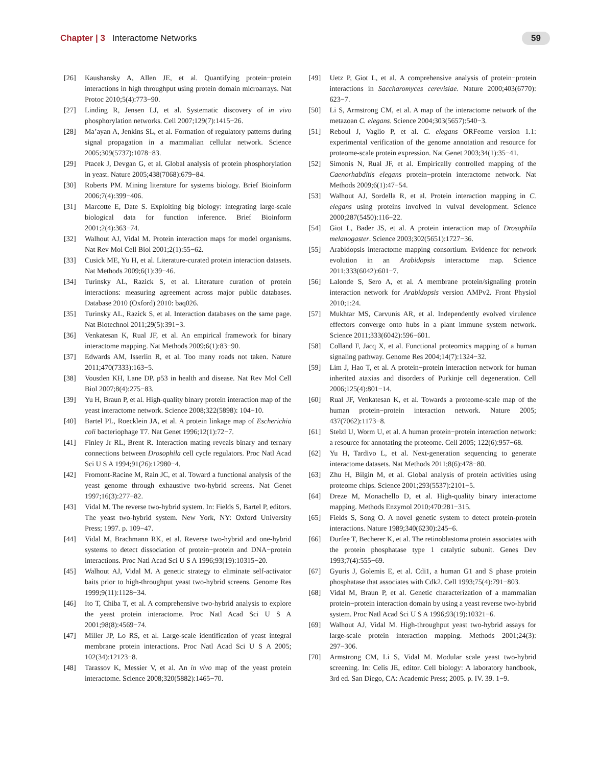Chapter | 3 Interactome Networks
59
[26] Kaushansky A, Allen JE, et al. Quantifying protein−protein interactions in high throughput using protein domain microarrays. Nat Protoc 2010;5(4):773−90.
[27] Linding R, Jensen LJ, et al. Systematic discovery of in vivo phosphorylation networks. Cell 2007;129(7):1415−26.
[28] Ma’ayan A, Jenkins SL, et al. Formation of regulatory patterns during signal propagation in a mammalian cellular network. Science 2005;309(5737):1078−83.
[29] Ptacek J, Devgan G, et al. Global analysis of protein phosphorylation in yeast. Nature 2005;438(7068):679−84.
[30] Roberts PM. Mining literature for systems biology. Brief Bioinform 2006;7(4):399−406.
[31] Marcotte E, Date S. Exploiting big biology: integrating large-scale biological data for function inference. Brief Bioinform 2001;2(4):363−74.
[32] Walhout AJ, Vidal M. Protein interaction maps for model organisms. Nat Rev Mol Cell Biol 2001;2(1):55−62.
[33] Cusick ME, Yu H, et al. Literature-curated protein interaction datasets. Nat Methods 2009;6(1):39−46.
[34] Turinsky AL, Razick S, et al. Literature curation of protein interactions: measuring agreement across major public databases. Database 2010 (Oxford) 2010: baq026.
[35] Turinsky AL, Razick S, et al. Interaction databases on the same page. Nat Biotechnol 2011;29(5):391−3.
[36] Venkatesan K, Rual JF, et al. An empirical framework for binary interactome mapping. Nat Methods 2009;6(1):83−90.
[37] Edwards AM, Isserlin R, et al. Too many roads not taken. Nature 2011;470(7333):163−5.
[38] Vousden KH, Lane DP. p53 in health and disease. Nat Rev Mol Cell Biol 2007;8(4):275−83.
[39] Yu H, Braun P, et al. High-quality binary protein interaction map of the yeast interactome network. Science 2008;322(5898): 104−10.
[40] Bartel PL, Roecklein JA, et al. A protein linkage map of Escherichia coli bacteriophage T7. Nat Genet 1996;12(1):72−7.
[41] Finley Jr RL, Brent R. Interaction mating reveals binary and ternary connections between Drosophila cell cycle regulators. Proc Natl Acad Sci U S A 1994;91(26):12980−4.
[42] Fromont-Racine M, Rain JC, et al. Toward a functional analysis of the yeast genome through exhaustive two-hybrid screens. Nat Genet 1997;16(3):277−82.
[43] Vidal M. The reverse two-hybrid system. In: Fields S, Bartel P, editors. The yeast two-hybrid system. New York, NY: Oxford University Press; 1997. p. 109−47.
[44] Vidal M, Brachmann RK, et al. Reverse two-hybrid and one-hybrid systems to detect dissociation of protein−protein and DNA−protein interactions. Proc Natl Acad Sci U S A 1996;93(19):10315−20.
[45] Walhout AJ, Vidal M. A genetic strategy to eliminate self-activator baits prior to high-throughput yeast two-hybrid screens. Genome Res 1999;9(11):1128−34.
[46] Ito T, Chiba T, et al. A comprehensive two-hybrid analysis to explore the yeast protein interactome. Proc Natl Acad Sci U S A 2001;98(8):4569−74.
[47] Miller JP, Lo RS, et al. Large-scale identification of yeast integral membrane protein interactions. Proc Natl Acad Sci U S A 2005; 102(34):12123−8.
[48] Tarassov K, Messier V, et al. An in vivo map of the yeast protein interactome. Science 2008;320(5882):1465−70.
[49] Uetz P, Giot L, et al. A comprehensive analysis of protein−protein interactions in Saccharomyces cerevisiae. Nature 2000;403(6770): 623−7.
[50] Li S, Armstrong CM, et al. A map of the interactome network of the metazoan C. elegans. Science 2004;303(5657):540−3.
[51] Reboul J, Vaglio P, et al. C. elegans ORFeome version 1.1: experimental verification of the genome annotation and resource for proteome-scale protein expression. Nat Genet 2003;34(1):35−41.
[52] Simonis N, Rual JF, et al. Empirically controlled mapping of the Caenorhabditis elegans protein−protein interactome network. Nat Methods 2009;6(1):47−54.
[53] Walhout AJ, Sordella R, et al. Protein interaction mapping in C. elegans using proteins involved in vulval development. Science 2000;287(5450):116−22.
[54] Giot L, Bader JS, et al. A protein interaction map of Drosophila melanogaster. Science 2003;302(5651):1727−36.
[55] Arabidopsis interactome mapping consortium. Evidence for network evolution in an Arabidopsis interactome map. Science 2011;333(6042):601−7.
[56] Lalonde S, Sero A, et al. A membrane protein/signaling protein interaction network for Arabidopsis version AMPv2. Front Physiol 2010;1:24.
[57] Mukhtar MS, Carvunis AR, et al. Independently evolved virulence effectors converge onto hubs in a plant immune system network. Science 2011;333(6042):596−601.
[58] Colland F, Jacq X, et al. Functional proteomics mapping of a human signaling pathway. Genome Res 2004;14(7):1324−32.
[59] Lim J, Hao T, et al. A protein−protein interaction network for human inherited ataxias and disorders of Purkinje cell degeneration. Cell 2006;125(4):801−14.
[60] Rual JF, Venkatesan K, et al. Towards a proteome-scale map of the human protein−protein interaction network. Nature 2005; 437(7062):1173−8.
[61] Stelzl U, Worm U, et al. A human protein−protein interaction network: a resource for annotating the proteome. Cell 2005; 122(6):957−68.
[62] Yu H, Tardivo L, et al. Next-generation sequencing to generate interactome datasets. Nat Methods 2011;8(6):478−80.
[63] Zhu H, Bilgin M, et al. Global analysis of protein activities using proteome chips. Science 2001;293(5537):2101−5.
[64] Dreze M, Monachello D, et al. High-quality binary interactome mapping. Methods Enzymol 2010;470:281−315.
[65] Fields S, Song O. A novel genetic system to detect protein-protein interactions. Nature 1989;340(6230):245−6.
[66] Durfee T, Becherer K, et al. The retinoblastoma protein associates with the protein phosphatase type 1 catalytic subunit. Genes Dev 1993;7(4):555−69.
[67] Gyuris J, Golemis E, et al. Cdi1, a human G1 and S phase protein phosphatase that associates with Cdk2. Cell 1993;75(4):791−803.
[68] Vidal M, Braun P, et al. Genetic characterization of a mammalian protein−protein interaction domain by using a yeast reverse two-hybrid system. Proc Natl Acad Sci U S A 1996;93(19):10321−6.
[69] Walhout AJ, Vidal M. High-throughput yeast two-hybrid assays for large-scale protein interaction mapping. Methods 2001;24(3): 297−306.
[70] Armstrong CM, Li S, Vidal M. Modular scale yeast two-hybrid screening. In: Celis JE, editor. Cell biology: A laboratory handbook, 3rd ed. San Diego, CA: Academic Press; 2005. p. IV. 39. 1−9.